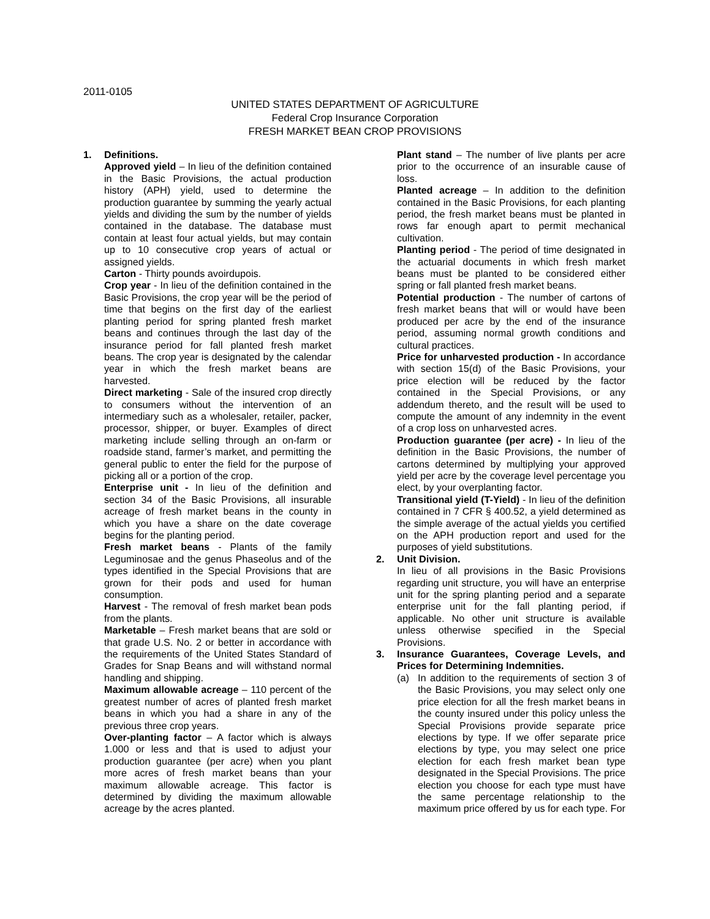2011-0105
UNITED STATES DEPARTMENT OF AGRICULTURE
Federal Crop Insurance Corporation
FRESH MARKET BEAN CROP PROVISIONS
1. Definitions.
Approved yield – In lieu of the definition contained in the Basic Provisions, the actual production history (APH) yield, used to determine the production guarantee by summing the yearly actual yields and dividing the sum by the number of yields contained in the database. The database must contain at least four actual yields, but may contain up to 10 consecutive crop years of actual or assigned yields.
Carton - Thirty pounds avoirdupois.
Crop year - In lieu of the definition contained in the Basic Provisions, the crop year will be the period of time that begins on the first day of the earliest planting period for spring planted fresh market beans and continues through the last day of the insurance period for fall planted fresh market beans. The crop year is designated by the calendar year in which the fresh market beans are harvested.
Direct marketing - Sale of the insured crop directly to consumers without the intervention of an intermediary such as a wholesaler, retailer, packer, processor, shipper, or buyer. Examples of direct marketing include selling through an on-farm or roadside stand, farmer’s market, and permitting the general public to enter the field for the purpose of picking all or a portion of the crop.
Enterprise unit - In lieu of the definition and section 34 of the Basic Provisions, all insurable acreage of fresh market beans in the county in which you have a share on the date coverage begins for the planting period.
Fresh market beans - Plants of the family Leguminosae and the genus Phaseolus and of the types identified in the Special Provisions that are grown for their pods and used for human consumption.
Harvest - The removal of fresh market bean pods from the plants.
Marketable – Fresh market beans that are sold or that grade U.S. No. 2 or better in accordance with the requirements of the United States Standard of Grades for Snap Beans and will withstand normal handling and shipping.
Maximum allowable acreage – 110 percent of the greatest number of acres of planted fresh market beans in which you had a share in any of the previous three crop years.
Over-planting factor – A factor which is always 1.000 or less and that is used to adjust your production guarantee (per acre) when you plant more acres of fresh market beans than your maximum allowable acreage. This factor is determined by dividing the maximum allowable acreage by the acres planted.
Plant stand – The number of live plants per acre prior to the occurrence of an insurable cause of loss.
Planted acreage – In addition to the definition contained in the Basic Provisions, for each planting period, the fresh market beans must be planted in rows far enough apart to permit mechanical cultivation.
Planting period - The period of time designated in the actuarial documents in which fresh market beans must be planted to be considered either spring or fall planted fresh market beans.
Potential production - The number of cartons of fresh market beans that will or would have been produced per acre by the end of the insurance period, assuming normal growth conditions and cultural practices.
Price for unharvested production - In accordance with section 15(d) of the Basic Provisions, your price election will be reduced by the factor contained in the Special Provisions, or any addendum thereto, and the result will be used to compute the amount of any indemnity in the event of a crop loss on unharvested acres.
Production guarantee (per acre) - In lieu of the definition in the Basic Provisions, the number of cartons determined by multiplying your approved yield per acre by the coverage level percentage you elect, by your overplanting factor.
Transitional yield (T-Yield) - In lieu of the definition contained in 7 CFR § 400.52, a yield determined as the simple average of the actual yields you certified on the APH production report and used for the purposes of yield substitutions.
2. Unit Division.
In lieu of all provisions in the Basic Provisions regarding unit structure, you will have an enterprise unit for the spring planting period and a separate enterprise unit for the fall planting period, if applicable. No other unit structure is available unless otherwise specified in the Special Provisions.
3. Insurance Guarantees, Coverage Levels, and Prices for Determining Indemnities.
(a) In addition to the requirements of section 3 of the Basic Provisions, you may select only one price election for all the fresh market beans in the county insured under this policy unless the Special Provisions provide separate price elections by type. If we offer separate price elections by type, you may select one price election for each fresh market bean type designated in the Special Provisions. The price election you choose for each type must have the same percentage relationship to the maximum price offered by us for each type. For